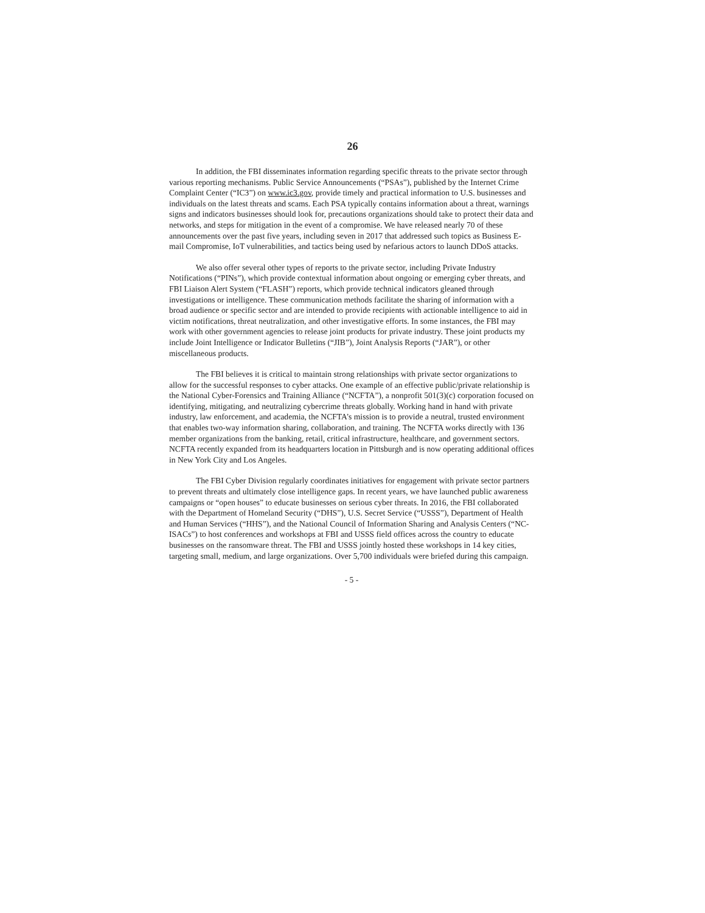26
In addition, the FBI disseminates information regarding specific threats to the private sector through various reporting mechanisms. Public Service Announcements (“PSAs”), published by the Internet Crime Complaint Center (“IC3”) on www.ic3.gov, provide timely and practical information to U.S. businesses and individuals on the latest threats and scams. Each PSA typically contains information about a threat, warnings signs and indicators businesses should look for, precautions organizations should take to protect their data and networks, and steps for mitigation in the event of a compromise. We have released nearly 70 of these announcements over the past five years, including seven in 2017 that addressed such topics as Business E-mail Compromise, IoT vulnerabilities, and tactics being used by nefarious actors to launch DDoS attacks.
We also offer several other types of reports to the private sector, including Private Industry Notifications (“PINs”), which provide contextual information about ongoing or emerging cyber threats, and FBI Liaison Alert System (“FLASH”) reports, which provide technical indicators gleaned through investigations or intelligence. These communication methods facilitate the sharing of information with a broad audience or specific sector and are intended to provide recipients with actionable intelligence to aid in victim notifications, threat neutralization, and other investigative efforts. In some instances, the FBI may work with other government agencies to release joint products for private industry. These joint products my include Joint Intelligence or Indicator Bulletins (“JIB”), Joint Analysis Reports (“JAR”), or other miscellaneous products.
The FBI believes it is critical to maintain strong relationships with private sector organizations to allow for the successful responses to cyber attacks. One example of an effective public/private relationship is the National Cyber-Forensics and Training Alliance (“NCFTA”), a nonprofit 501(3)(c) corporation focused on identifying, mitigating, and neutralizing cybercrime threats globally. Working hand in hand with private industry, law enforcement, and academia, the NCFTA’s mission is to provide a neutral, trusted environment that enables two-way information sharing, collaboration, and training. The NCFTA works directly with 136 member organizations from the banking, retail, critical infrastructure, healthcare, and government sectors. NCFTA recently expanded from its headquarters location in Pittsburgh and is now operating additional offices in New York City and Los Angeles.
The FBI Cyber Division regularly coordinates initiatives for engagement with private sector partners to prevent threats and ultimately close intelligence gaps. In recent years, we have launched public awareness campaigns or “open houses” to educate businesses on serious cyber threats. In 2016, the FBI collaborated with the Department of Homeland Security (“DHS”), U.S. Secret Service (“USSS”), Department of Health and Human Services (“HHS”), and the National Council of Information Sharing and Analysis Centers (“NC-ISACs”) to host conferences and workshops at FBI and USSS field offices across the country to educate businesses on the ransomware threat. The FBI and USSS jointly hosted these workshops in 14 key cities, targeting small, medium, and large organizations. Over 5,700 individuals were briefed during this campaign.
- 5 -